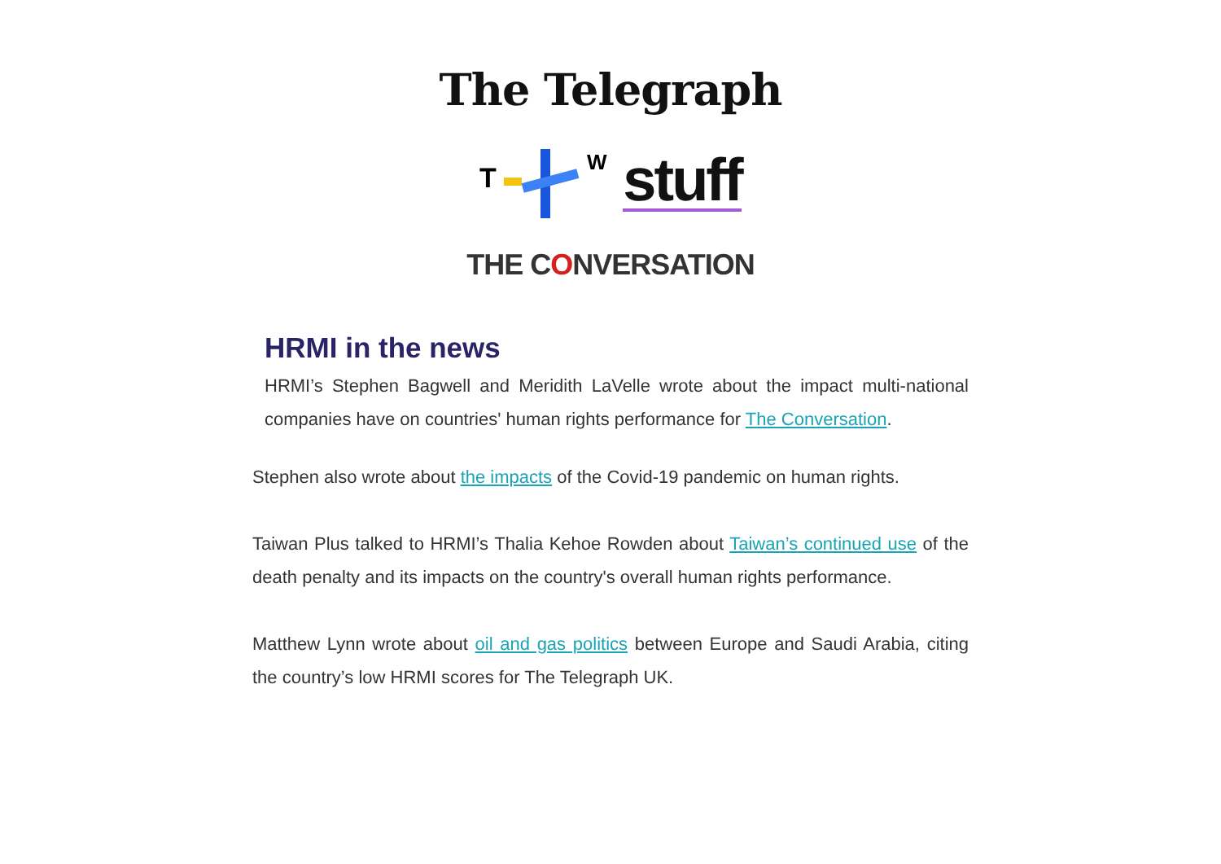The Telegraph
T
W
stuff
THE CONVERSATION
HRMI in the news
HRMI’s Stephen Bagwell and Meridith LaVelle wrote about the impact multi-national companies have on countries' human rights performance for The Conversation.
Stephen also wrote about the impacts of the Covid-19 pandemic on human rights.
Taiwan Plus talked to HRMI’s Thalia Kehoe Rowden about Taiwan’s continued use of the death penalty and its impacts on the country's overall human rights performance.
Matthew Lynn wrote about oil and gas politics between Europe and Saudi Arabia, citing the country’s low HRMI scores for The Telegraph UK.